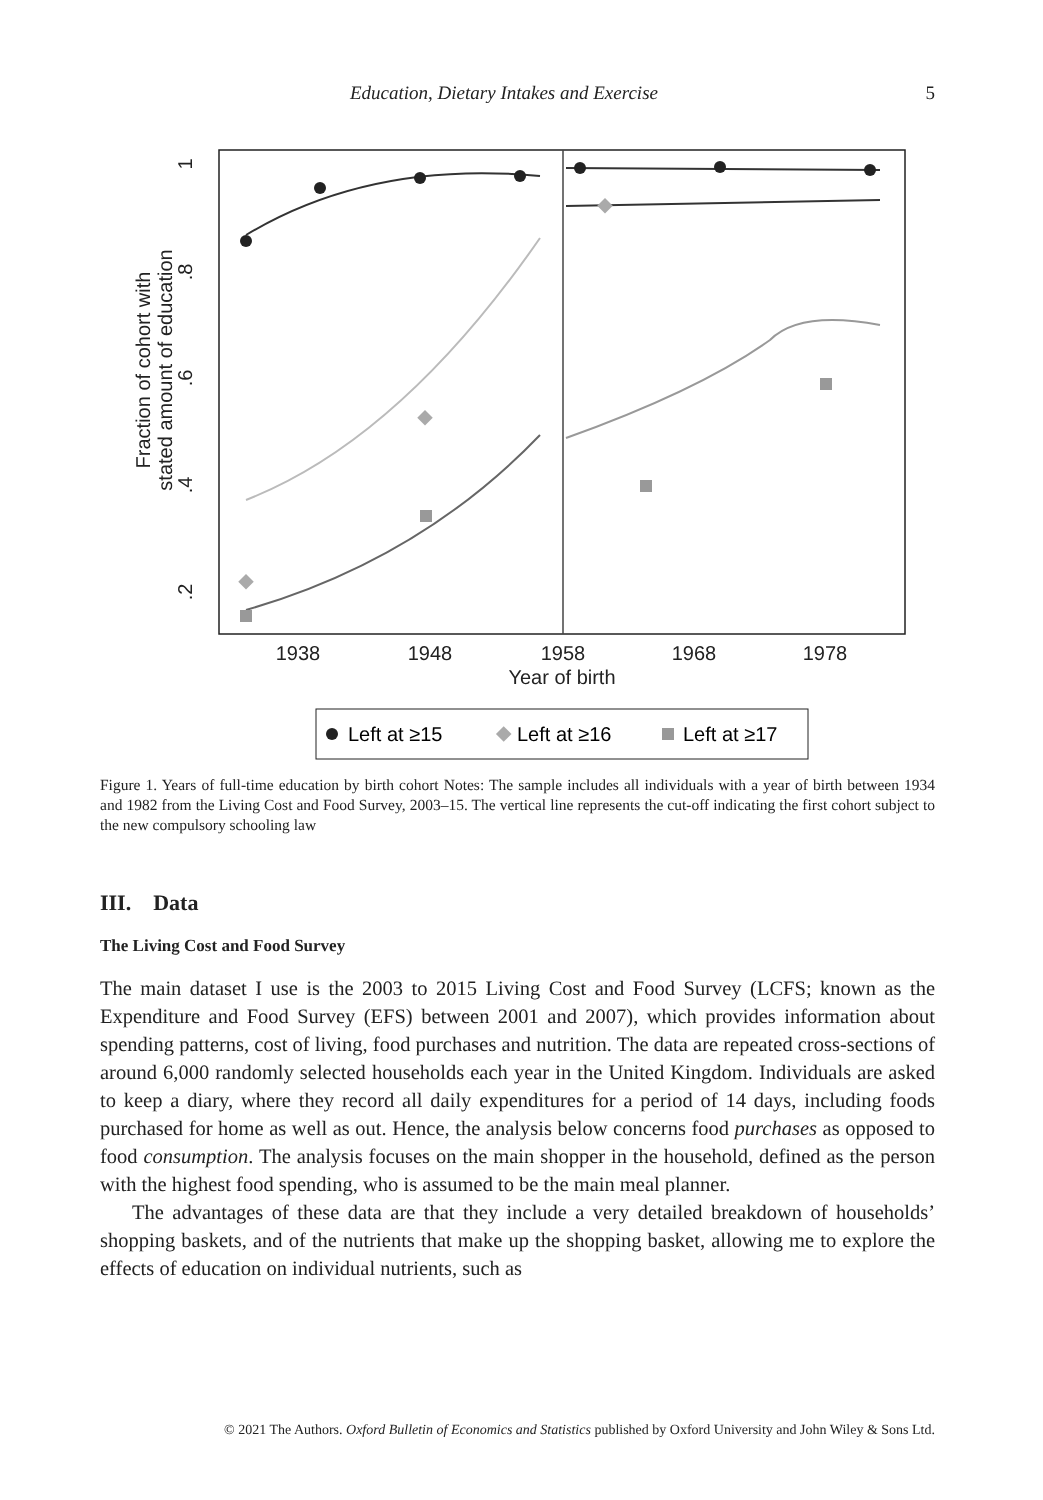Education, Dietary Intakes and Exercise 5
1
.8
.6
.4
.2
Fraction of cohort with
stated amount of education
1938
1948
1958
1968
1978
Year of birth
Left at ≥15
Left at ≥16
Left at ≥17
Figure 1. Years of full-time education by birth cohort Notes: The sample includes all individuals with a year of birth between 1934 and 1982 from the Living Cost and Food Survey, 2003–15. The vertical line represents the cut-off indicating the first cohort subject to the new compulsory schooling law
III. Data
The Living Cost and Food Survey
The main dataset I use is the 2003 to 2015 Living Cost and Food Survey (LCFS; known as the Expenditure and Food Survey (EFS) between 2001 and 2007), which provides information about spending patterns, cost of living, food purchases and nutrition. The data are repeated cross-sections of around 6,000 randomly selected households each year in the United Kingdom. Individuals are asked to keep a diary, where they record all daily expenditures for a period of 14 days, including foods purchased for home as well as out. Hence, the analysis below concerns food purchases as opposed to food consumption. The analysis focuses on the main shopper in the household, defined as the person with the highest food spending, who is assumed to be the main meal planner.
The advantages of these data are that they include a very detailed breakdown of households’ shopping baskets, and of the nutrients that make up the shopping basket, allowing me to explore the effects of education on individual nutrients, such as
© 2021 The Authors. Oxford Bulletin of Economics and Statistics published by Oxford University and John Wiley & Sons Ltd.